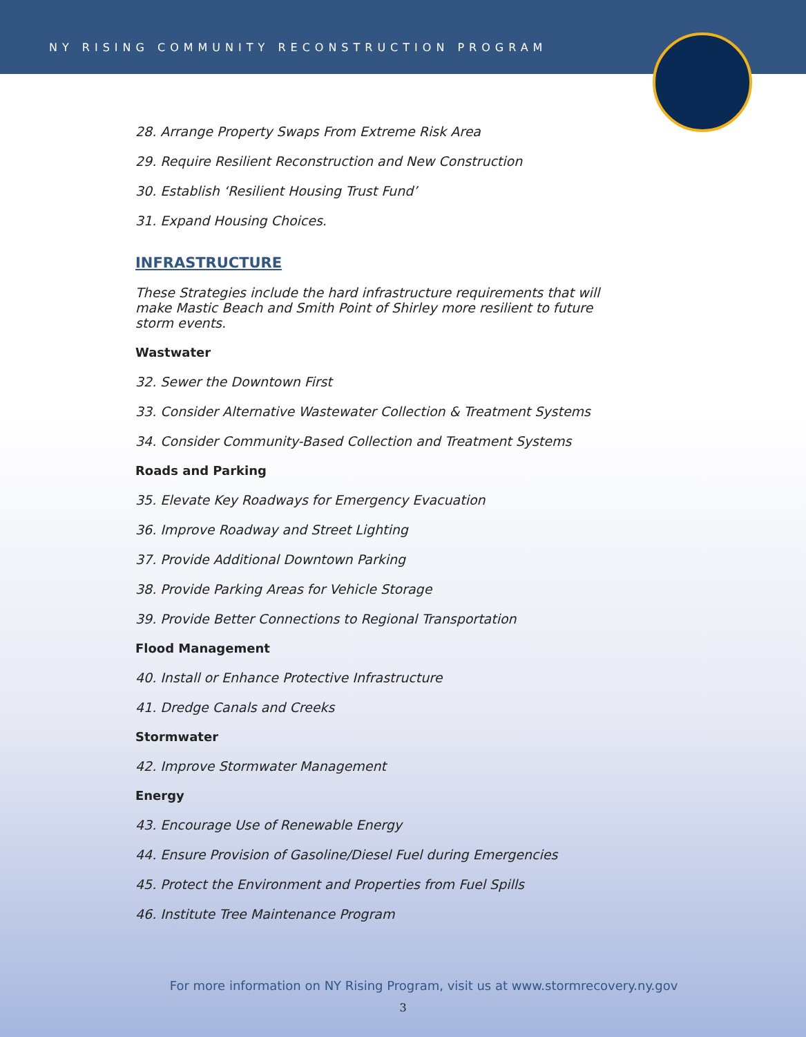NY RISING COMMUNITY RECONSTRUCTION PROGRAM
28. Arrange Property Swaps From Extreme Risk Area
29. Require Resilient Reconstruction and New Construction
30. Establish ‘Resilient Housing Trust Fund’
31. Expand Housing Choices.
INFRASTRUCTURE
These Strategies include the hard infrastructure requirements that will make Mastic Beach and Smith Point of Shirley more resilient to future storm events.
Wastwater
32. Sewer the Downtown First
33. Consider Alternative Wastewater Collection & Treatment Systems
34. Consider Community-Based Collection and Treatment Systems
Roads and Parking
35. Elevate Key Roadways for Emergency Evacuation
36. Improve Roadway and Street Lighting
37. Provide Additional Downtown Parking
38. Provide Parking Areas for Vehicle Storage
39. Provide Better Connections to Regional Transportation
Flood Management
40. Install or Enhance Protective Infrastructure
41. Dredge Canals and Creeks
Stormwater
42. Improve Stormwater Management
Energy
43. Encourage Use of Renewable Energy
44. Ensure Provision of Gasoline/Diesel Fuel during Emergencies
45. Protect the Environment and Properties from Fuel Spills
46. Institute Tree Maintenance Program
For more information on NY Rising Program, visit us at www.stormrecovery.ny.gov
3